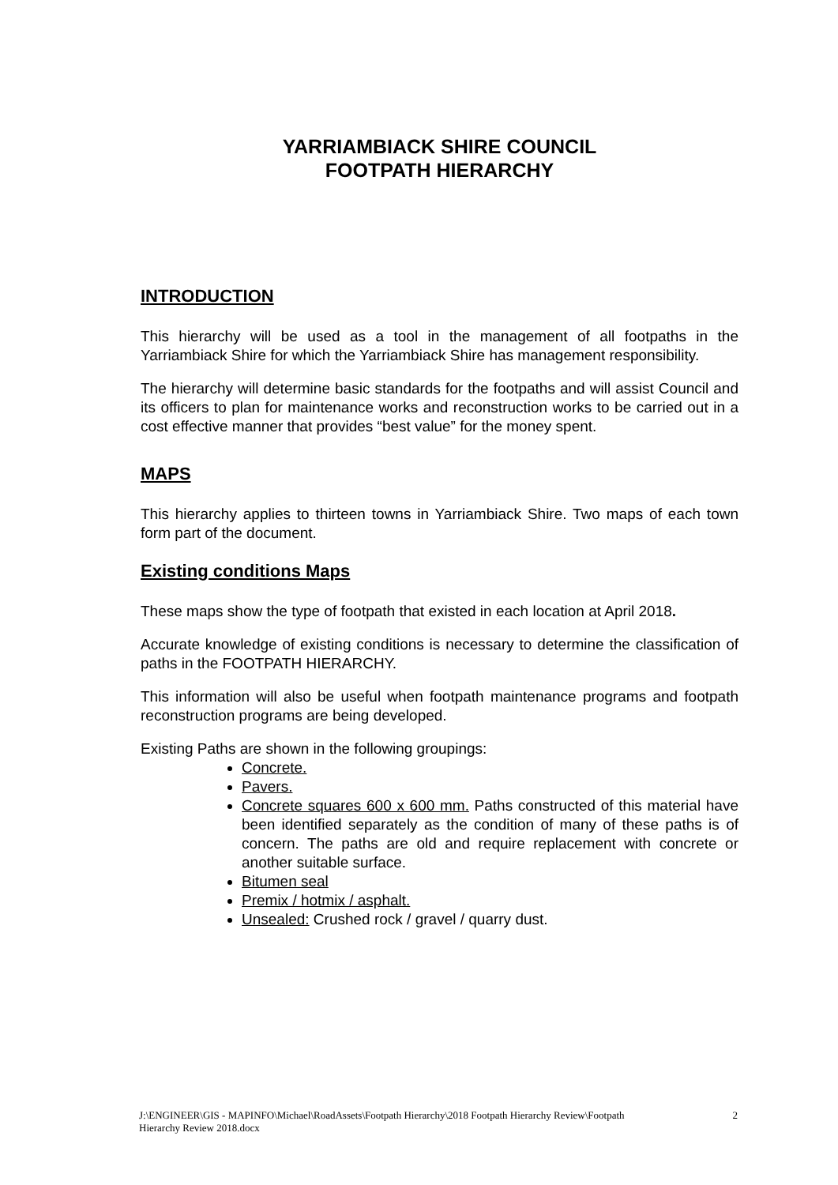YARRIAMBIACK SHIRE COUNCIL
FOOTPATH HIERARCHY
INTRODUCTION
This hierarchy will be used as a tool in the management of all footpaths in the Yarriambiack Shire for which the Yarriambiack Shire has management responsibility.
The hierarchy will determine basic standards for the footpaths and will assist Council and its officers to plan for maintenance works and reconstruction works to be carried out in a cost effective manner that provides “best value” for the money spent.
MAPS
This hierarchy applies to thirteen towns in Yarriambiack Shire. Two maps of each town form part of the document.
Existing conditions Maps
These maps show the type of footpath that existed in each location at April 2018.
Accurate knowledge of existing conditions is necessary to determine the classification of paths in the FOOTPATH HIERARCHY.
This information will also be useful when footpath maintenance programs and footpath reconstruction programs are being developed.
Existing Paths are shown in the following groupings:
Concrete.
Pavers.
Concrete squares 600 x 600 mm. Paths constructed of this material have been identified separately as the condition of many of these paths is of concern. The paths are old and require replacement with concrete or another suitable surface.
Bitumen seal
Premix / hotmix / asphalt.
Unsealed: Crushed rock / gravel / quarry dust.
J:\ENGINEER\GIS - MAPINFO\Michael\RoadAssets\Footpath Hierarchy\2018 Footpath Hierarchy Review\Footpath
Hierarchy Review 2018.docx
2